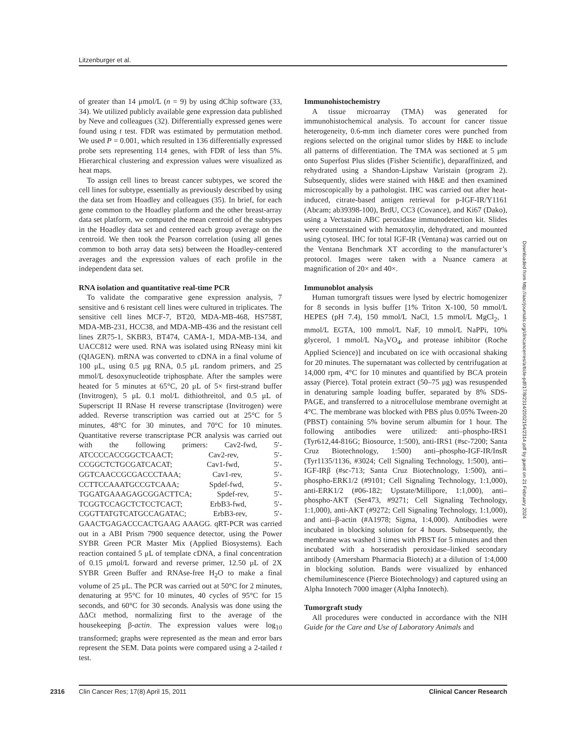Litzenburger et al.
of greater than 14 μmol/L (n = 9) by using dChip software (33, 34). We utilized publicly available gene expression data published by Neve and colleagues (32). Differentially expressed genes were found using t test. FDR was estimated by permutation method. We used P = 0.001, which resulted in 136 differentially expressed probe sets representing 114 genes, with FDR of less than 5%. Hierarchical clustering and expression values were visualized as heat maps.
To assign cell lines to breast cancer subtypes, we scored the cell lines for subtype, essentially as previously described by using the data set from Hoadley and colleagues (35). In brief, for each gene common to the Hoadley platform and the other breast-array data set platform, we computed the mean centroid of the subtypes in the Hoadley data set and centered each group average on the centroid. We then took the Pearson correlation (using all genes common to both array data sets) between the Hoadley-centered averages and the expression values of each profile in the independent data set.
RNA isolation and quantitative real-time PCR
To validate the comparative gene expression analysis, 7 sensitive and 6 resistant cell lines were cultured in triplicates. The sensitive cell lines MCF-7, BT20, MDA-MB-468, HS758T, MDA-MB-231, HCC38, and MDA-MB-436 and the resistant cell lines ZR75-1, SKBR3, BT474, CAMA-1, MDA-MB-134, and UACC812 were used. RNA was isolated using RNeasy mini kit (QIAGEN). mRNA was converted to cDNA in a final volume of 100 μL, using 0.5 μg RNA, 0.5 μL random primers, and 25 mmol/L desoxynucleotide triphosphate. After the samples were heated for 5 minutes at 65°C, 20 μL of 5× first-strand buffer (Invitrogen), 5 μL 0.1 mol/L dithiothreitol, and 0.5 μL of Superscript II RNase H reverse transcriptase (Invitrogen) were added. Reverse transcription was carried out at 25°C for 5 minutes, 48°C for 30 minutes, and 70°C for 10 minutes. Quantitative reverse transcriptase PCR analysis was carried out with the following primers: Cav2-fwd, 5′-ATCCCCACCGGCTCAACT; Cav2-rev, 5′-CCGGCTCTGCGATCACAT; Cav1-fwd, 5′-GGTCAACCGCGACCCTAAA; Cav1-rev, 5′-CCTTCCAAATGCCGTCAAA; Spdef-fwd, 5′-TGGATGAAAGAGCGGACTTCA; Spdef-rev, 5′-TCGGTCCAGCTCTCCTCACT; ErbB3-fwd, 5′-CGGTTATGTCATGCCAGATAC; ErbB3-rev, 5′-GAACTGAGACCCACTGAAG AAAGG. qRT-PCR was carried out in a ABI Prism 7900 sequence detector, using the Power SYBR Green PCR Master Mix (Applied Biosystems). Each reaction contained 5 μL of template cDNA, a final concentration of 0.15 μmol/L forward and reverse primer, 12.50 μL of 2X SYBR Green Buffer and RNAse-free H<sub>2</sub>O to make a final volume of 25 μL. The PCR was carried out at 50°C for 2 minutes, denaturing at 95°C for 10 minutes, 40 cycles of 95°C for 15 seconds, and 60°C for 30 seconds. Analysis was done using the ΔΔCt method, normalizing first to the average of the housekeeping β-actin. The expression values were log<sub>10</sub> transformed; graphs were represented as the mean and error bars represent the SEM. Data points were compared using a 2-tailed t test.
Immunohistochemistry
A tissue microarray (TMA) was generated for immunohistochemical analysis. To account for cancer tissue heterogeneity, 0.6-mm inch diameter cores were punched from regions selected on the original tumor slides by H&E to include all patterns of differentiation. The TMA was sectioned at 5 μm onto Superfost Plus slides (Fisher Scientific), deparaffinized, and rehydrated using a Shandon-Lipshaw Varistain (program 2). Subsequently, slides were stained with H&E and then examined microscopically by a pathologist. IHC was carried out after heat-induced, citrate-based antigen retrieval for p-IGF-IR/Y1161 (Abcam; ab39398-100), BrdU, CC3 (Covance), and Ki67 (Dako), using a Vectastain ABC peroxidase immunodetection kit. Slides were counterstained with hematoxylin, dehydrated, and mounted using cytoseal. IHC for total IGF-IR (Ventana) was carried out on the Ventana Benchmark XT according to the manufacturer’s protocol. Images were taken with a Nuance camera at magnification of 20× and 40×.
Immunoblot analysis
Human tumorgraft tissues were lysed by electric homogenizer for 8 seconds in lysis buffer [1% Triton X-100, 50 mmol/L HEPES (pH 7.4), 150 mmol/L NaCl, 1.5 mmol/L MgCl<sub>2</sub>, 1 mmol/L EGTA, 100 mmol/L NaF, 10 mmol/L NaPPi, 10% glycerol, 1 mmol/L Na<sub>3</sub>VO<sub>4</sub>, and protease inhibitor (Roche Applied Science)] and incubated on ice with occasional shaking for 20 minutes. The supernatant was collected by centrifugation at 14,000 rpm, 4°C for 10 minutes and quantified by BCA protein assay (Pierce). Total protein extract (50–75 μg) was resuspended in denaturing sample loading buffer, separated by 8% SDS-PAGE, and transferred to a nitrocellulose membrane overnight at 4°C. The membrane was blocked with PBS plus 0.05% Tween-20 (PBST) containing 5% bovine serum albumin for 1 hour. The following antibodies were utilized: anti–phospho-IRS1 (Tyr612,44-816G; Biosource, 1:500), anti-IRS1 (#sc-7200; Santa Cruz Biotechnology, 1:500) anti–phospho-IGF-IR/InsR (Tyr1135/1136, #3024; Cell Signaling Technology, 1:500), anti–IGF-IRβ (#sc-713; Santa Cruz Biotechnology, 1:500), anti–phospho-ERK1/2 (#9101; Cell Signaling Technology, 1:1,000), anti-ERK1/2 (#06-182; Upstate/Millipore, 1:1,000), anti–phospho-AKT (Ser473, #9271; Cell Signaling Technology, 1:1,000), anti-AKT (#9272; Cell Signaling Technology, 1:1,000), and anti–β-actin (#A1978; Sigma, 1:4,000). Antibodies were incubated in blocking solution for 4 hours. Subsequently, the membrane was washed 3 times with PBST for 5 minutes and then incubated with a horseradish peroxidase–linked secondary antibody (Amersham Pharmacia Biotech) at a dilution of 1:4,000 in blocking solution. Bands were visualized by enhanced chemiluminescence (Pierce Biotechnology) and captured using an Alpha Innotech 7000 imager (Alpha Innotech).
Tumorgraft study
All procedures were conducted in accordance with the NIH Guide for the Care and Use of Laboratory Animals and
Downloaded from http://aacrjournals.org/clincancerres/article-pdf/17/8/2314/2002154/2314.pdf by guest on 21 February 2024
2316 Clin Cancer Res; 17(8) April 15, 2011 Clinical Cancer Research